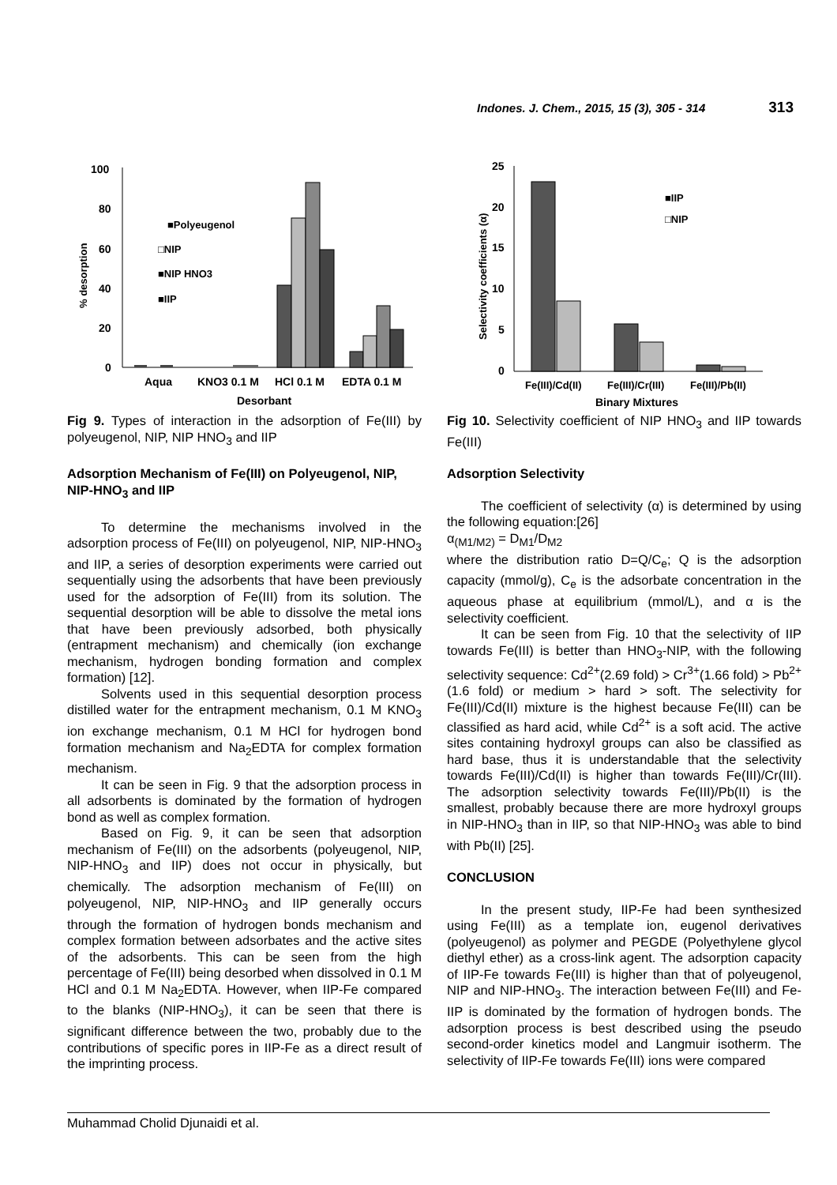Indones. J. Chem., 2015, 15 (3), 305 - 314 313
100
80
60
40
20
0
% desorption
■Polyeugenol
□NIP
■NIP HNO3
■IIP
Aqua
KNO3 0.1 M
HCl 0.1 M
EDTA 0.1 M
Desorbant
Fig 9. Types of interaction in the adsorption of Fe(III) by polyeugenol, NIP, NIP HNO<sub>3</sub> and IIP
Adsorption Mechanism of Fe(III) on Polyeugenol, NIP, NIP-HNO<sub>3</sub> and IIP
To determine the mechanisms involved in the adsorption process of Fe(III) on polyeugenol, NIP, NIP-HNO<sub>3</sub> and IIP, a series of desorption experiments were carried out sequentially using the adsorbents that have been previously used for the adsorption of Fe(III) from its solution. The sequential desorption will be able to dissolve the metal ions that have been previously adsorbed, both physically (entrapment mechanism) and chemically (ion exchange mechanism, hydrogen bonding formation and complex formation) [12].
Solvents used in this sequential desorption process distilled water for the entrapment mechanism, 0.1 M KNO<sub>3</sub> ion exchange mechanism, 0.1 M HCl for hydrogen bond formation mechanism and Na<sub>2</sub>EDTA for complex formation mechanism.
It can be seen in Fig. 9 that the adsorption process in all adsorbents is dominated by the formation of hydrogen bond as well as complex formation.
Based on Fig. 9, it can be seen that adsorption mechanism of Fe(III) on the adsorbents (polyeugenol, NIP, NIP-HNO<sub>3</sub> and IIP) does not occur in physically, but chemically. The adsorption mechanism of Fe(III) on polyeugenol, NIP, NIP-HNO<sub>3</sub> and IIP generally occurs through the formation of hydrogen bonds mechanism and complex formation between adsorbates and the active sites of the adsorbents. This can be seen from the high percentage of Fe(III) being desorbed when dissolved in 0.1 M HCl and 0.1 M Na<sub>2</sub>EDTA. However, when IIP-Fe compared to the blanks (NIP-HNO<sub>3</sub>), it can be seen that there is significant difference between the two, probably due to the contributions of specific pores in IIP-Fe as a direct result of the imprinting process.
25
20
15
10
5
0
Selectivity coefficients (α)
■IIP
□NIP
Fe(III)/Cd(II)
Fe(III)/Cr(III)
Fe(III)/Pb(II)
Binary Mixtures
Fig 10. Selectivity coefficient of NIP HNO<sub>3</sub> and IIP towards Fe(III)
Adsorption Selectivity
The coefficient of selectivity (α) is determined by using the following equation:[26]
α<sub>(M1/M2)</sub> = D<sub>M1</sub>/D<sub>M2</sub>
where the distribution ratio D=Q/C<sub>e</sub>; Q is the adsorption capacity (mmol/g), C<sub>e</sub> is the adsorbate concentration in the aqueous phase at equilibrium (mmol/L), and α is the selectivity coefficient.
It can be seen from Fig. 10 that the selectivity of IIP towards Fe(III) is better than HNO<sub>3</sub>-NIP, with the following selectivity sequence: Cd<sup>2+</sup>(2.69 fold) > Cr<sup>3+</sup>(1.66 fold) > Pb<sup>2+</sup>(1.6 fold) or medium > hard > soft. The selectivity for Fe(III)/Cd(II) mixture is the highest because Fe(III) can be classified as hard acid, while Cd<sup>2+</sup> is a soft acid. The active sites containing hydroxyl groups can also be classified as hard base, thus it is understandable that the selectivity towards Fe(III)/Cd(II) is higher than towards Fe(III)/Cr(III). The adsorption selectivity towards Fe(III)/Pb(II) is the smallest, probably because there are more hydroxyl groups in NIP-HNO<sub>3</sub> than in IIP, so that NIP-HNO<sub>3</sub> was able to bind with Pb(II) [25].
CONCLUSION
In the present study, IIP-Fe had been synthesized using Fe(III) as a template ion, eugenol derivatives (polyeugenol) as polymer and PEGDE (Polyethylene glycol diethyl ether) as a cross-link agent. The adsorption capacity of IIP-Fe towards Fe(III) is higher than that of polyeugenol, NIP and NIP-HNO<sub>3</sub>. The interaction between Fe(III) and Fe-IIP is dominated by the formation of hydrogen bonds. The adsorption process is best described using the pseudo second-order kinetics model and Langmuir isotherm. The selectivity of IIP-Fe towards Fe(III) ions were compared
Muhammad Cholid Djunaidi et al.